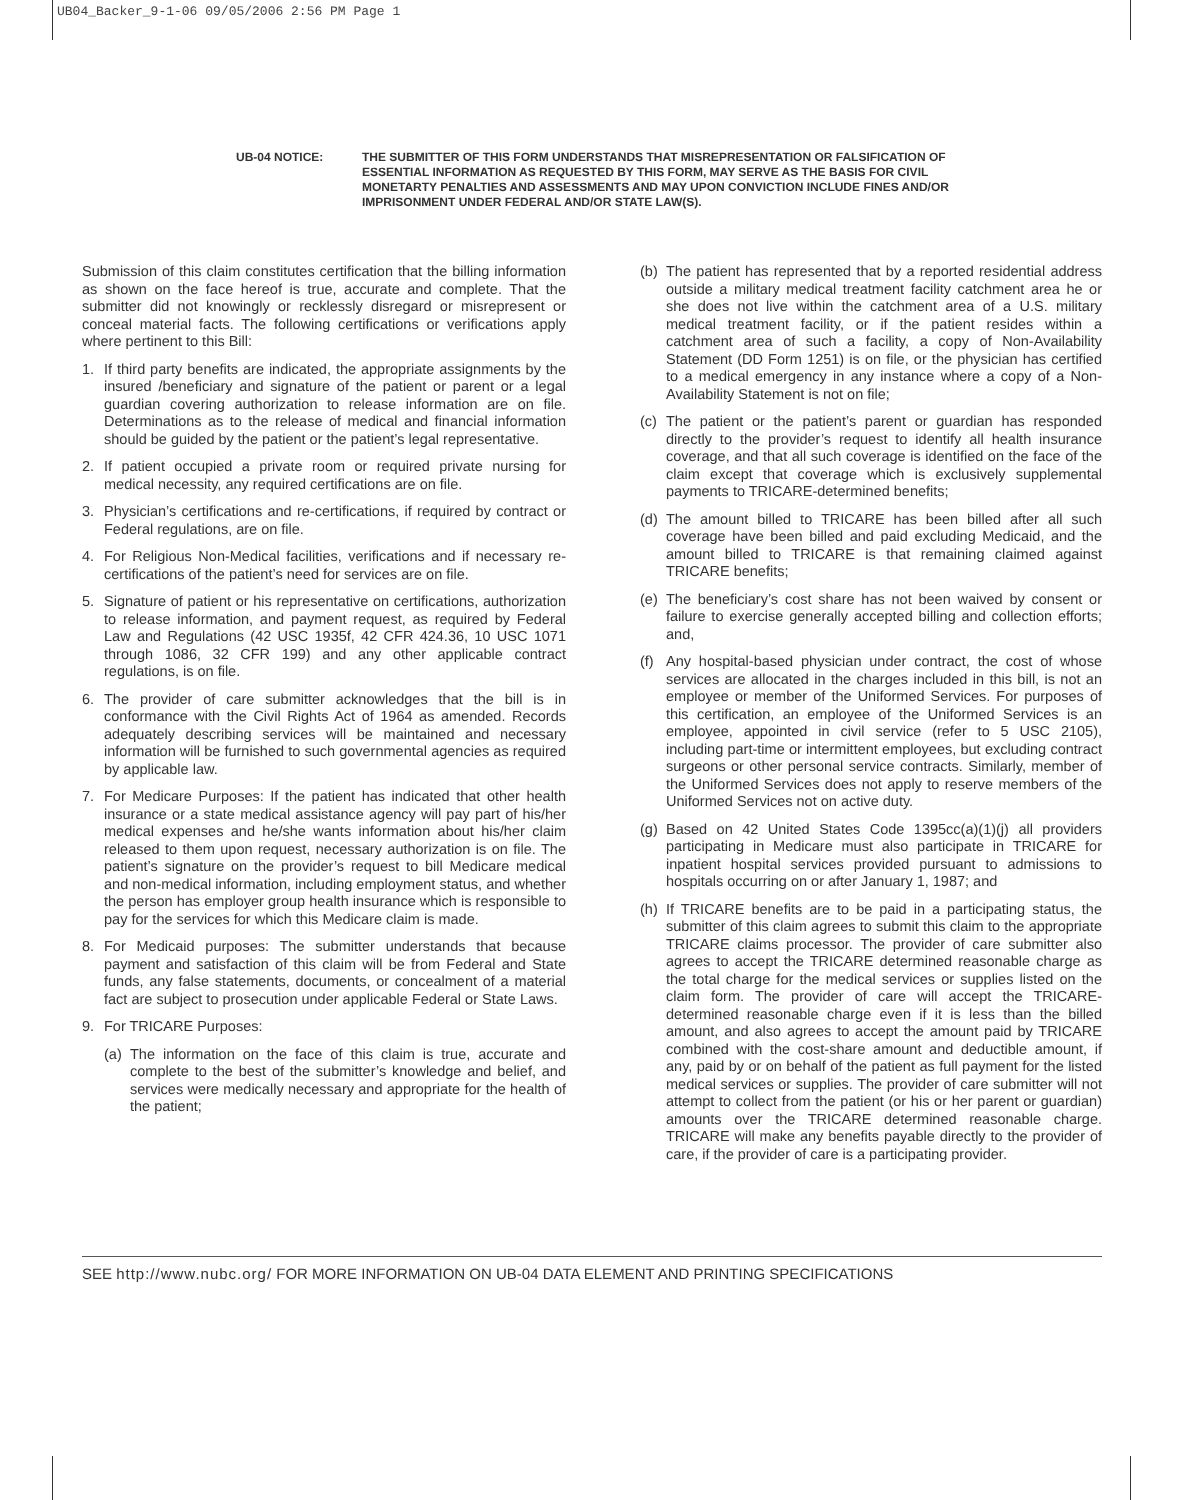UB04_Backer_9-1-06 09/05/2006 2:56 PM Page 1
UB-04 NOTICE: THE SUBMITTER OF THIS FORM UNDERSTANDS THAT MISREPRESENTATION OR FALSIFICATION OF ESSENTIAL INFORMATION AS REQUESTED BY THIS FORM, MAY SERVE AS THE BASIS FOR CIVIL MONETARTY PENALTIES AND ASSESSMENTS AND MAY UPON CONVICTION INCLUDE FINES AND/OR IMPRISONMENT UNDER FEDERAL AND/OR STATE LAW(S).
Submission of this claim constitutes certification that the billing information as shown on the face hereof is true, accurate and complete. That the submitter did not knowingly or recklessly disregard or misrepresent or conceal material facts. The following certifications or verifications apply where pertinent to this Bill:
1. If third party benefits are indicated, the appropriate assignments by the insured /beneficiary and signature of the patient or parent or a legal guardian covering authorization to release information are on file. Determinations as to the release of medical and financial information should be guided by the patient or the patient’s legal representative.
2. If patient occupied a private room or required private nursing for medical necessity, any required certifications are on file.
3. Physician’s certifications and re-certifications, if required by contract or Federal regulations, are on file.
4. For Religious Non-Medical facilities, verifications and if necessary re-certifications of the patient’s need for services are on file.
5. Signature of patient or his representative on certifications, authorization to release information, and payment request, as required by Federal Law and Regulations (42 USC 1935f, 42 CFR 424.36, 10 USC 1071 through 1086, 32 CFR 199) and any other applicable contract regulations, is on file.
6. The provider of care submitter acknowledges that the bill is in conformance with the Civil Rights Act of 1964 as amended. Records adequately describing services will be maintained and necessary information will be furnished to such governmental agencies as required by applicable law.
7. For Medicare Purposes: If the patient has indicated that other health insurance or a state medical assistance agency will pay part of his/her medical expenses and he/she wants information about his/her claim released to them upon request, necessary authorization is on file. The patient’s signature on the provider’s request to bill Medicare medical and non-medical information, including employment status, and whether the person has employer group health insurance which is responsible to pay for the services for which this Medicare claim is made.
8. For Medicaid purposes: The submitter understands that because payment and satisfaction of this claim will be from Federal and State funds, any false statements, documents, or concealment of a material fact are subject to prosecution under applicable Federal or State Laws.
9. For TRICARE Purposes:
(a) The information on the face of this claim is true, accurate and complete to the best of the submitter’s knowledge and belief, and services were medically necessary and appropriate for the health of the patient;
(b) The patient has represented that by a reported residential address outside a military medical treatment facility catchment area he or she does not live within the catchment area of a U.S. military medical treatment facility, or if the patient resides within a catchment area of such a facility, a copy of Non-Availability Statement (DD Form 1251) is on file, or the physician has certified to a medical emergency in any instance where a copy of a Non-Availability Statement is not on file;
(c) The patient or the patient’s parent or guardian has responded directly to the provider’s request to identify all health insurance coverage, and that all such coverage is identified on the face of the claim except that coverage which is exclusively supplemental payments to TRICARE-determined benefits;
(d) The amount billed to TRICARE has been billed after all such coverage have been billed and paid excluding Medicaid, and the amount billed to TRICARE is that remaining claimed against TRICARE benefits;
(e) The beneficiary’s cost share has not been waived by consent or failure to exercise generally accepted billing and collection efforts; and,
(f) Any hospital-based physician under contract, the cost of whose services are allocated in the charges included in this bill, is not an employee or member of the Uniformed Services. For purposes of this certification, an employee of the Uniformed Services is an employee, appointed in civil service (refer to 5 USC 2105), including part-time or intermittent employees, but excluding contract surgeons or other personal service contracts. Similarly, member of the Uniformed Services does not apply to reserve members of the Uniformed Services not on active duty.
(g) Based on 42 United States Code 1395cc(a)(1)(j) all providers participating in Medicare must also participate in TRICARE for inpatient hospital services provided pursuant to admissions to hospitals occurring on or after January 1, 1987; and
(h) If TRICARE benefits are to be paid in a participating status, the submitter of this claim agrees to submit this claim to the appropriate TRICARE claims processor. The provider of care submitter also agrees to accept the TRICARE determined reasonable charge as the total charge for the medical services or supplies listed on the claim form. The provider of care will accept the TRICARE-determined reasonable charge even if it is less than the billed amount, and also agrees to accept the amount paid by TRICARE combined with the cost-share amount and deductible amount, if any, paid by or on behalf of the patient as full payment for the listed medical services or supplies. The provider of care submitter will not attempt to collect from the patient (or his or her parent or guardian) amounts over the TRICARE determined reasonable charge. TRICARE will make any benefits payable directly to the provider of care, if the provider of care is a participating provider.
SEE http://www.nubc.org/ FOR MORE INFORMATION ON UB-04 DATA ELEMENT AND PRINTING SPECIFICATIONS